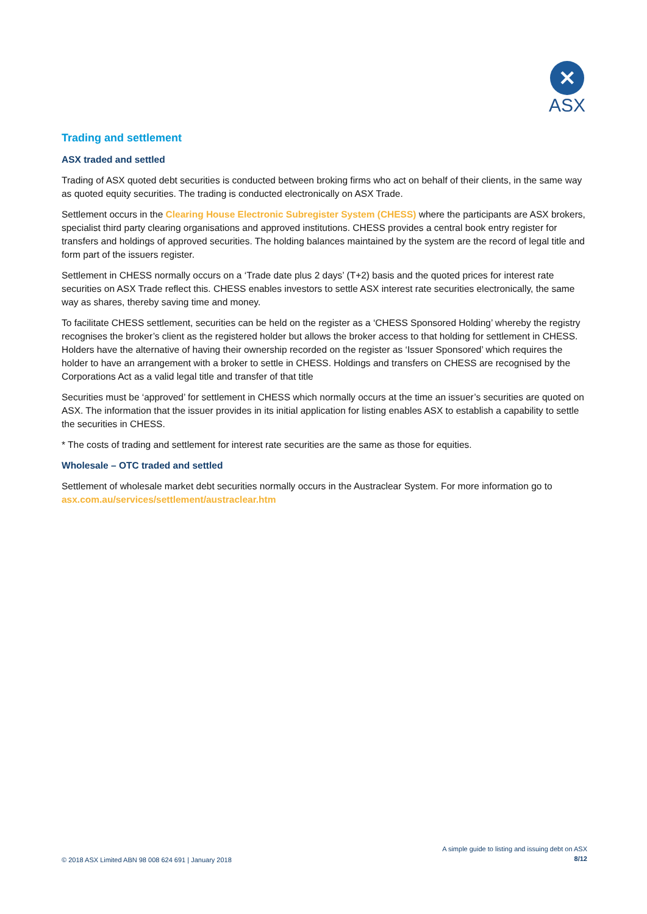✕
ASX
Trading and settlement
ASX traded and settled
Trading of ASX quoted debt securities is conducted between broking firms who act on behalf of their clients, in the same way as quoted equity securities. The trading is conducted electronically on ASX Trade.
Settlement occurs in the Clearing House Electronic Subregister System (CHESS) where the participants are ASX brokers, specialist third party clearing organisations and approved institutions. CHESS provides a central book entry register for transfers and holdings of approved securities. The holding balances maintained by the system are the record of legal title and form part of the issuers register.
Settlement in CHESS normally occurs on a ‘Trade date plus 2 days’ (T+2) basis and the quoted prices for interest rate securities on ASX Trade reflect this. CHESS enables investors to settle ASX interest rate securities electronically, the same way as shares, thereby saving time and money.
To facilitate CHESS settlement, securities can be held on the register as a ‘CHESS Sponsored Holding’ whereby the registry recognises the broker’s client as the registered holder but allows the broker access to that holding for settlement in CHESS. Holders have the alternative of having their ownership recorded on the register as ‘Issuer Sponsored’ which requires the holder to have an arrangement with a broker to settle in CHESS. Holdings and transfers on CHESS are recognised by the Corporations Act as a valid legal title and transfer of that title
Securities must be ‘approved’ for settlement in CHESS which normally occurs at the time an issuer’s securities are quoted on ASX. The information that the issuer provides in its initial application for listing enables ASX to establish a capability to settle the securities in CHESS.
* The costs of trading and settlement for interest rate securities are the same as those for equities.
Wholesale – OTC traded and settled
Settlement of wholesale market debt securities normally occurs in the Austraclear System. For more information go to asx.com.au/services/settlement/austraclear.htm
© 2018 ASX Limited ABN 98 008 624 691 | January 2018
A simple guide to listing and issuing debt on ASX
8/12